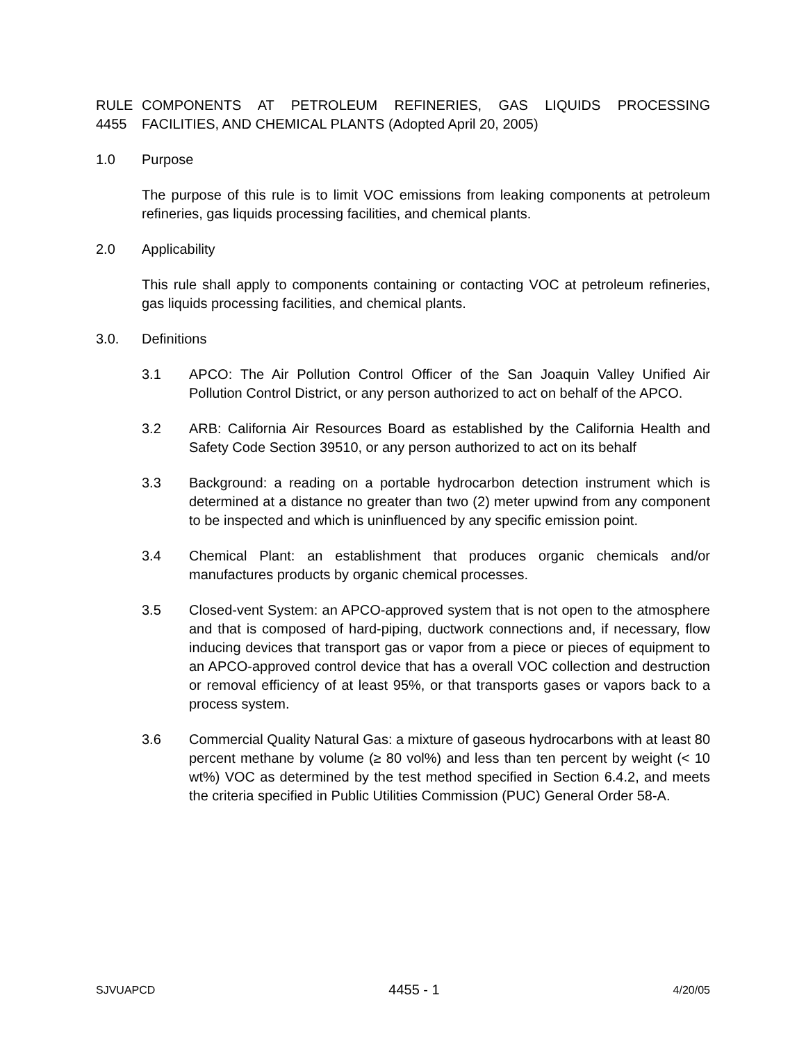RULE 4455
COMPONENTS AT PETROLEUM REFINERIES, GAS LIQUIDS PROCESSING FACILITIES, AND CHEMICAL PLANTS (Adopted April 20, 2005)
1.0 Purpose
The purpose of this rule is to limit VOC emissions from leaking components at petroleum refineries, gas liquids processing facilities, and chemical plants.
2.0 Applicability
This rule shall apply to components containing or contacting VOC at petroleum refineries, gas liquids processing facilities, and chemical plants.
3.0. Definitions
3.1 APCO: The Air Pollution Control Officer of the San Joaquin Valley Unified Air Pollution Control District, or any person authorized to act on behalf of the APCO.
3.2 ARB: California Air Resources Board as established by the California Health and Safety Code Section 39510, or any person authorized to act on its behalf
3.3 Background: a reading on a portable hydrocarbon detection instrument which is determined at a distance no greater than two (2) meter upwind from any component to be inspected and which is uninfluenced by any specific emission point.
3.4 Chemical Plant: an establishment that produces organic chemicals and/or manufactures products by organic chemical processes.
3.5 Closed-vent System: an APCO-approved system that is not open to the atmosphere and that is composed of hard-piping, ductwork connections and, if necessary, flow inducing devices that transport gas or vapor from a piece or pieces of equipment to an APCO-approved control device that has a overall VOC collection and destruction or removal efficiency of at least 95%, or that transports gases or vapors back to a process system.
3.6 Commercial Quality Natural Gas: a mixture of gaseous hydrocarbons with at least 80 percent methane by volume (≥ 80 vol%) and less than ten percent by weight (< 10 wt%) VOC as determined by the test method specified in Section 6.4.2, and meets the criteria specified in Public Utilities Commission (PUC) General Order 58-A.
SJVUAPCD 4455 - 1 4/20/05